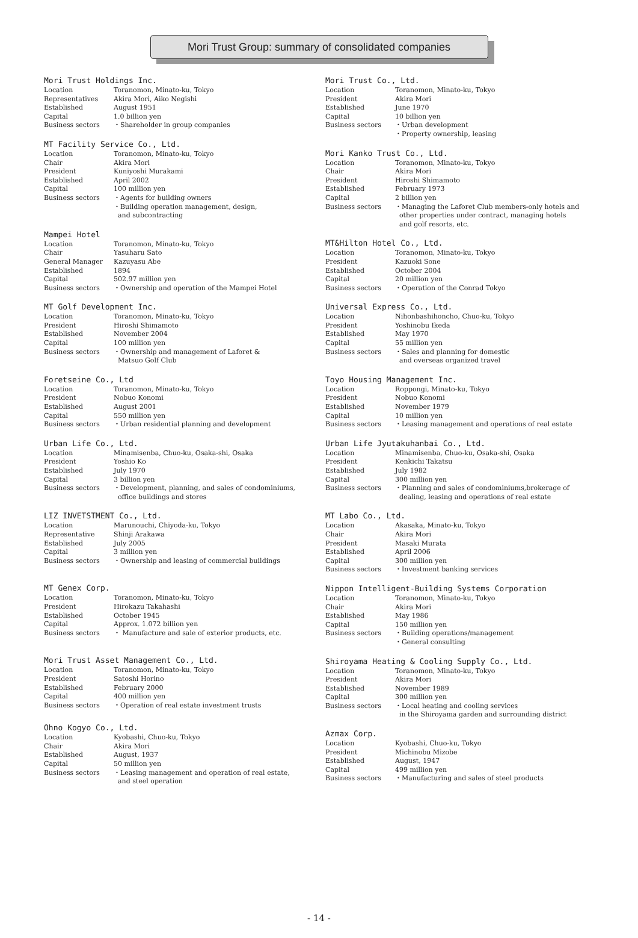Mori Trust Group: summary of consolidated companies
Mori Trust Holdings Inc.
| Location | Toranomon, Minato-ku, Tokyo |
| Representatives | Akira Mori, Aiko Negishi |
| Established | August 1951 |
| Capital | 1.0 billion yen |
| Business sectors | ・Shareholder in group companies |
MT Facility Service Co., Ltd.
| Location | Toranomon, Minato-ku, Tokyo |
| Chair | Akira Mori |
| President | Kuniyoshi Murakami |
| Established | April 2002 |
| Capital | 100 million yen |
| Business sectors | ・Agents for building owners ・Building operation management, design, and subcontracting |
Mampei Hotel
| Location | Toranomon, Minato-ku, Tokyo |
| Chair | Yasuharu Sato |
| General Manager | Kazuyasu Abe |
| Established | 1894 |
| Capital | 502.97 million yen |
| Business sectors | ・Ownership and operation of the Mampei Hotel |
MT Golf Development Inc.
| Location | Toranomon, Minato-ku, Tokyo |
| President | Hiroshi Shimamoto |
| Established | November 2004 |
| Capital | 100 million yen |
| Business sectors | ・Ownership and management of Laforet & Matsuo Golf Club |
Foretseine Co., Ltd
| Location | Toranomon, Minato-ku, Tokyo |
| President | Nobuo Konomi |
| Established | August 2001 |
| Capital | 550 million yen |
| Business sectors | ・Urban residential planning and development |
Urban Life Co., Ltd.
| Location | Minamisenba, Chuo-ku, Osaka-shi, Osaka |
| President | Yoshio Ko |
| Established | July 1970 |
| Capital | 3 billion yen |
| Business sectors | ・Development, planning, and sales of condominiums, office buildings and stores |
LIZ INVETSTMENT Co., Ltd.
| Location | Marunouchi, Chiyoda-ku, Tokyo |
| Representative | Shinji Arakawa |
| Established | July 2005 |
| Capital | 3 million yen |
| Business sectors | ・Ownership and leasing of commercial buildings |
MT Genex Corp.
| Location | Toranomon, Minato-ku, Tokyo |
| President | Hirokazu Takahashi |
| Established | October 1945 |
| Capital | Approx. 1.072 billion yen |
| Business sectors | ・ Manufacture and sale of exterior products, etc. |
Mori Trust Asset Management Co., Ltd.
| Location | Toranomon, Minato-ku, Tokyo |
| President | Satoshi Horino |
| Established | February 2000 |
| Capital | 400 million yen |
| Business sectors | ・Operation of real estate investment trusts |
Ohno Kogyo Co., Ltd.
| Location | Kyobashi, Chuo-ku, Tokyo |
| Chair | Akira Mori |
| Established | August, 1937 |
| Capital | 50 million yen |
| Business sectors | ・Leasing management and operation of real estate, and steel operation |
Mori Trust Co., Ltd.
| Location | Toranomon, Minato-ku, Tokyo |
| President | Akira Mori |
| Established | June 1970 |
| Capital | 10 billion yen |
| Business sectors | ・Urban development ・Property ownership, leasing |
Mori Kanko Trust Co., Ltd.
| Location | Toranomon, Minato-ku, Tokyo |
| Chair | Akira Mori |
| President | Hiroshi Shimamoto |
| Established | February 1973 |
| Capital | 2 billion yen |
| Business sectors | ・Managing the Laforet Club members-only hotels and other properties under contract, managing hotels and golf resorts, etc. |
MT&Hilton Hotel Co., Ltd.
| Location | Toranomon, Minato-ku, Tokyo |
| President | Kazuoki Sone |
| Established | October 2004 |
| Capital | 20 million yen |
| Business sectors | ・Operation of the Conrad Tokyo |
Universal Express Co., Ltd.
| Location | Nihonbashihoncho, Chuo-ku, Tokyo |
| President | Yoshinobu Ikeda |
| Established | May 1970 |
| Capital | 55 million yen |
| Business sectors | ・Sales and planning for domestic and overseas organized travel |
Toyo Housing Management Inc.
| Location | Roppongi, Minato-ku, Tokyo |
| President | Nobuo Konomi |
| Established | November 1979 |
| Capital | 10 million yen |
| Business sectors | ・Leasing management and operations of real estate |
Urban Life Jyutakuhanbai Co., Ltd.
| Location | Minamisenba, Chuo-ku, Osaka-shi, Osaka |
| President | Kenkichi Takatsu |
| Established | July 1982 |
| Capital | 300 million yen |
| Business sectors | ・Planning and sales of condominiums,brokerage of dealing, leasing and operations of real estate |
MT Labo Co., Ltd.
| Location | Akasaka, Minato-ku, Tokyo |
| Chair | Akira Mori |
| President | Masaki Murata |
| Established | April 2006 |
| Capital | 300 million yen |
| Business sectors | ・Investment banking services |
Nippon Intelligent-Building Systems Corporation
| Location | Toranomon, Minato-ku, Tokyo |
| Chair | Akira Mori |
| Established | May 1986 |
| Capital | 150 million yen |
| Business sectors | ・Building operations/management ・General consulting |
Shiroyama Heating & Cooling Supply Co., Ltd.
| Location | Toranomon, Minato-ku, Tokyo |
| President | Akira Mori |
| Established | November 1989 |
| Capital | 300 million yen |
| Business sectors | ・Local heating and cooling services in the Shiroyama garden and surrounding district |
Azmax Corp.
| Location | Kyobashi, Chuo-ku, Tokyo |
| President | Michinobu Mizobe |
| Established | August, 1947 |
| Capital | 499 million yen |
| Business sectors | ・Manufacturing and sales of steel products |
- 14 -